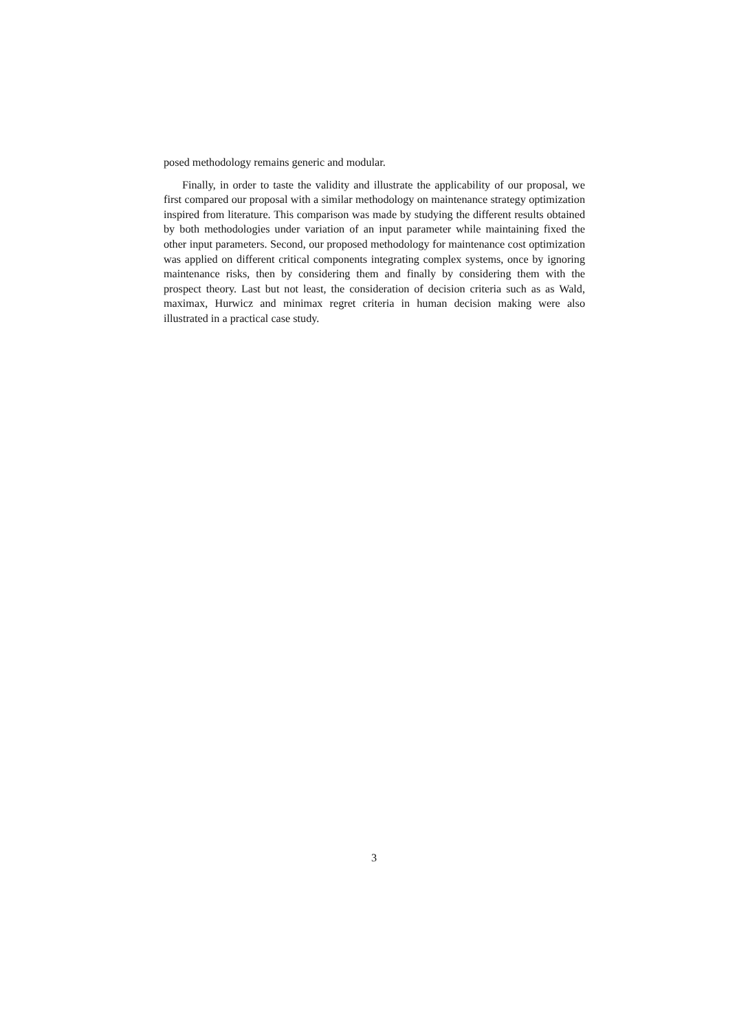posed methodology remains generic and modular.
Finally, in order to taste the validity and illustrate the applicability of our proposal, we first compared our proposal with a similar methodology on maintenance strategy optimization inspired from literature. This comparison was made by studying the different results obtained by both methodologies under variation of an input parameter while maintaining fixed the other input parameters. Second, our proposed methodology for maintenance cost optimization was applied on different critical components integrating complex systems, once by ignoring maintenance risks, then by considering them and finally by considering them with the prospect theory. Last but not least, the consideration of decision criteria such as as Wald, maximax, Hurwicz and minimax regret criteria in human decision making were also illustrated in a practical case study.
3